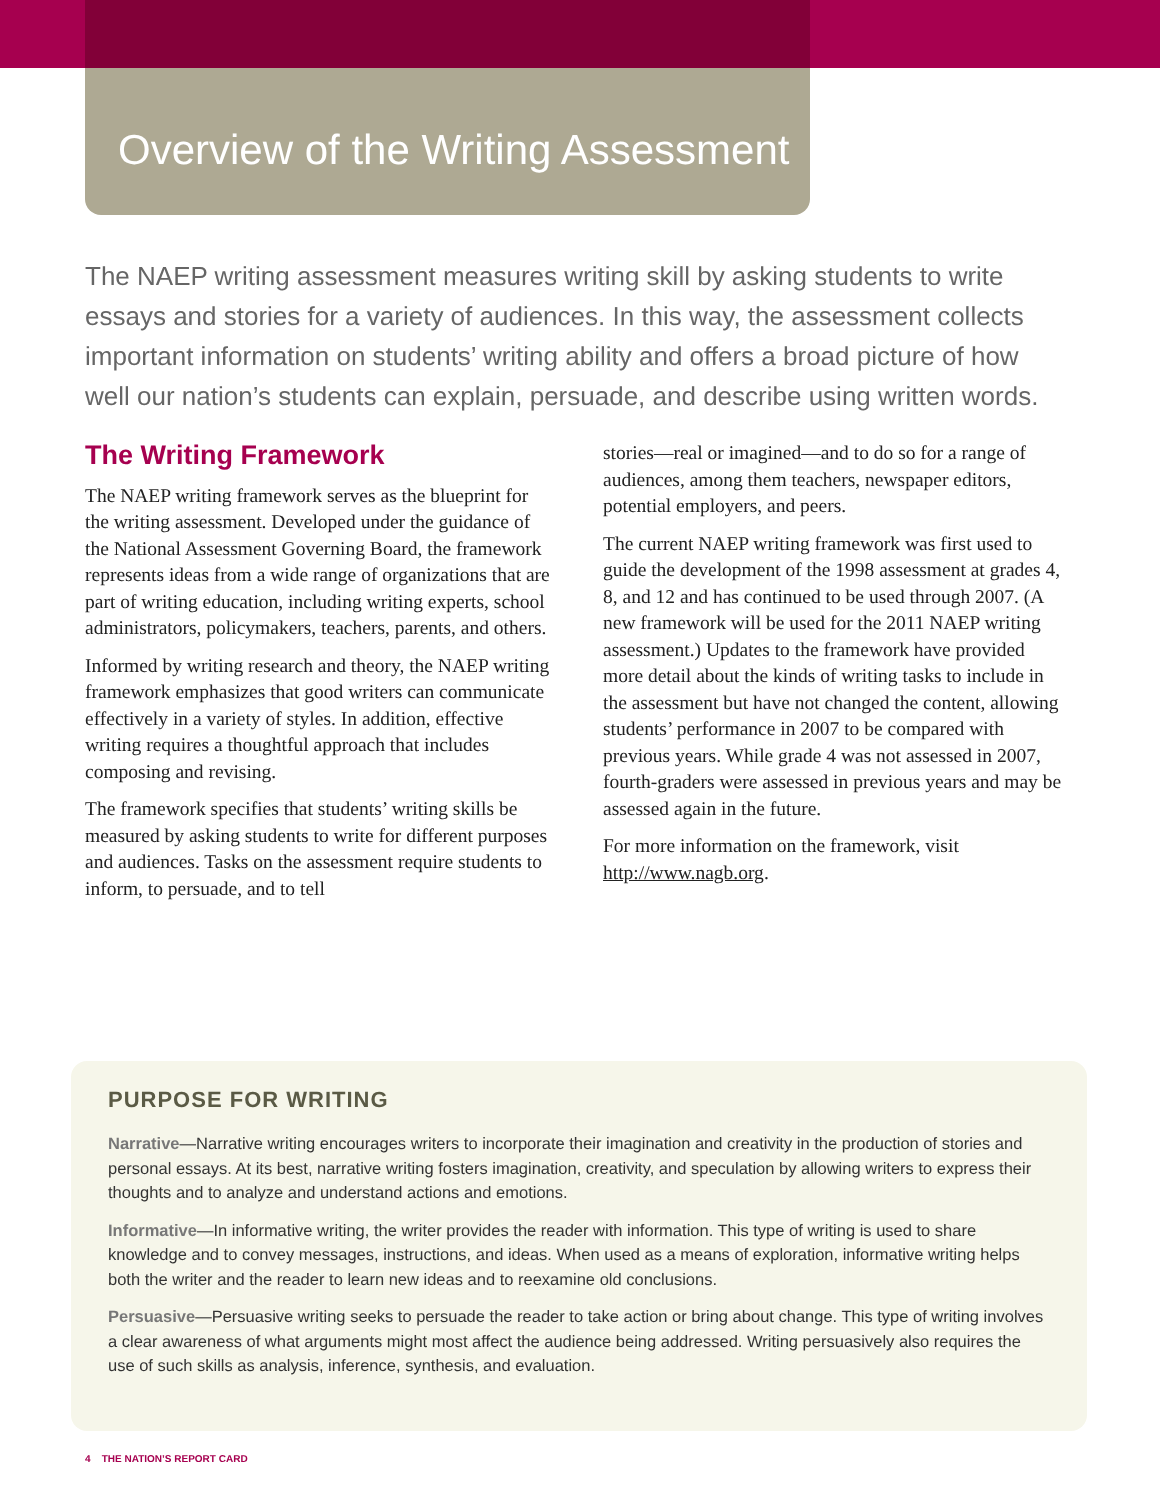Overview of the Writing Assessment
The NAEP writing assessment measures writing skill by asking students to write essays and stories for a variety of audiences. In this way, the assessment collects important information on students’ writing ability and offers a broad picture of how well our nation’s students can explain, persuade, and describe using written words.
The Writing Framework
The NAEP writing framework serves as the blueprint for the writing assessment. Developed under the guidance of the National Assessment Governing Board, the framework represents ideas from a wide range of organizations that are part of writing education, including writing experts, school administrators, policymakers, teachers, parents, and others.
Informed by writing research and theory, the NAEP writing framework emphasizes that good writers can communicate effectively in a variety of styles. In addition, effective writing requires a thoughtful approach that includes composing and revising.
The framework specifies that students’ writing skills be measured by asking students to write for different purposes and audiences. Tasks on the assessment require students to inform, to persuade, and to tell
stories—real or imagined—and to do so for a range of audiences, among them teachers, newspaper editors, potential employers, and peers.
The current NAEP writing framework was first used to guide the development of the 1998 assessment at grades 4, 8, and 12 and has continued to be used through 2007. (A new framework will be used for the 2011 NAEP writing assessment.) Updates to the framework have provided more detail about the kinds of writing tasks to include in the assessment but have not changed the content, allowing students’ performance in 2007 to be compared with previous years. While grade 4 was not assessed in 2007, fourth-graders were assessed in previous years and may be assessed again in the future.
For more information on the framework, visit http://www.nagb.org.
PURPOSE FOR WRITING
Narrative—Narrative writing encourages writers to incorporate their imagination and creativity in the production of stories and personal essays. At its best, narrative writing fosters imagination, creativity, and speculation by allowing writers to express their thoughts and to analyze and understand actions and emotions.
Informative—In informative writing, the writer provides the reader with information. This type of writing is used to share knowledge and to convey messages, instructions, and ideas. When used as a means of exploration, informative writing helps both the writer and the reader to learn new ideas and to reexamine old conclusions.
Persuasive—Persuasive writing seeks to persuade the reader to take action or bring about change. This type of writing involves a clear awareness of what arguments might most affect the audience being addressed. Writing persuasively also requires the use of such skills as analysis, inference, synthesis, and evaluation.
4 THE NATION’S REPORT CARD